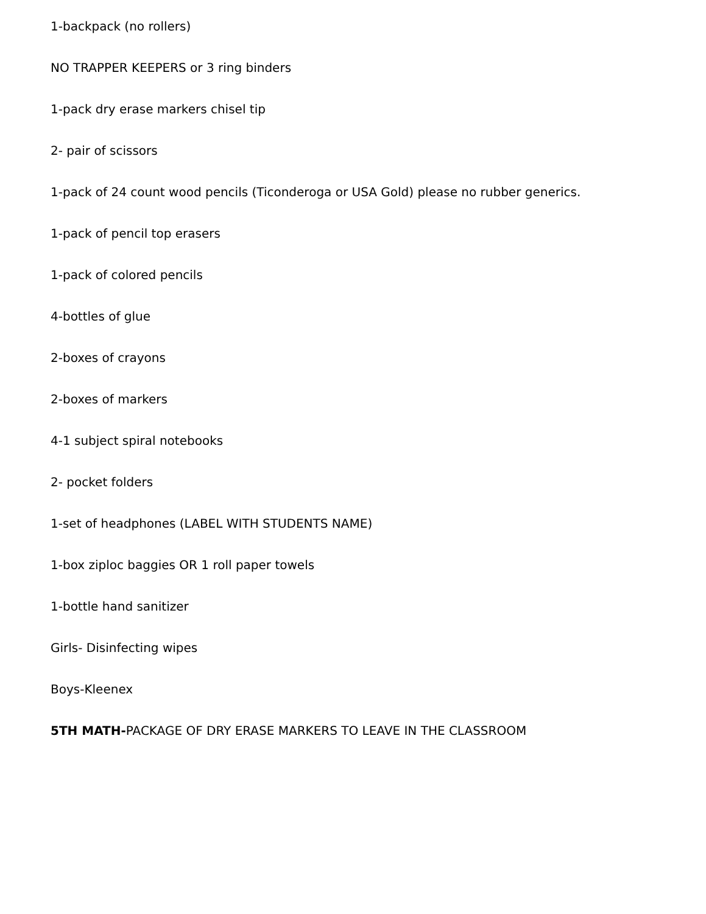1-backpack (no rollers)
NO TRAPPER KEEPERS or 3 ring binders
1-pack dry erase markers chisel tip
2- pair of scissors
1-pack of 24 count wood pencils (Ticonderoga or USA Gold) please no rubber generics.
1-pack of pencil top erasers
1-pack of colored pencils
4-bottles of glue
2-boxes of crayons
2-boxes of markers
4-1 subject spiral notebooks
2- pocket folders
1-set of headphones (LABEL WITH STUDENTS NAME)
1-box ziploc baggies OR 1 roll paper towels
1-bottle hand sanitizer
Girls- Disinfecting wipes
Boys-Kleenex
5TH MATH-PACKAGE OF DRY ERASE MARKERS TO LEAVE IN THE CLASSROOM